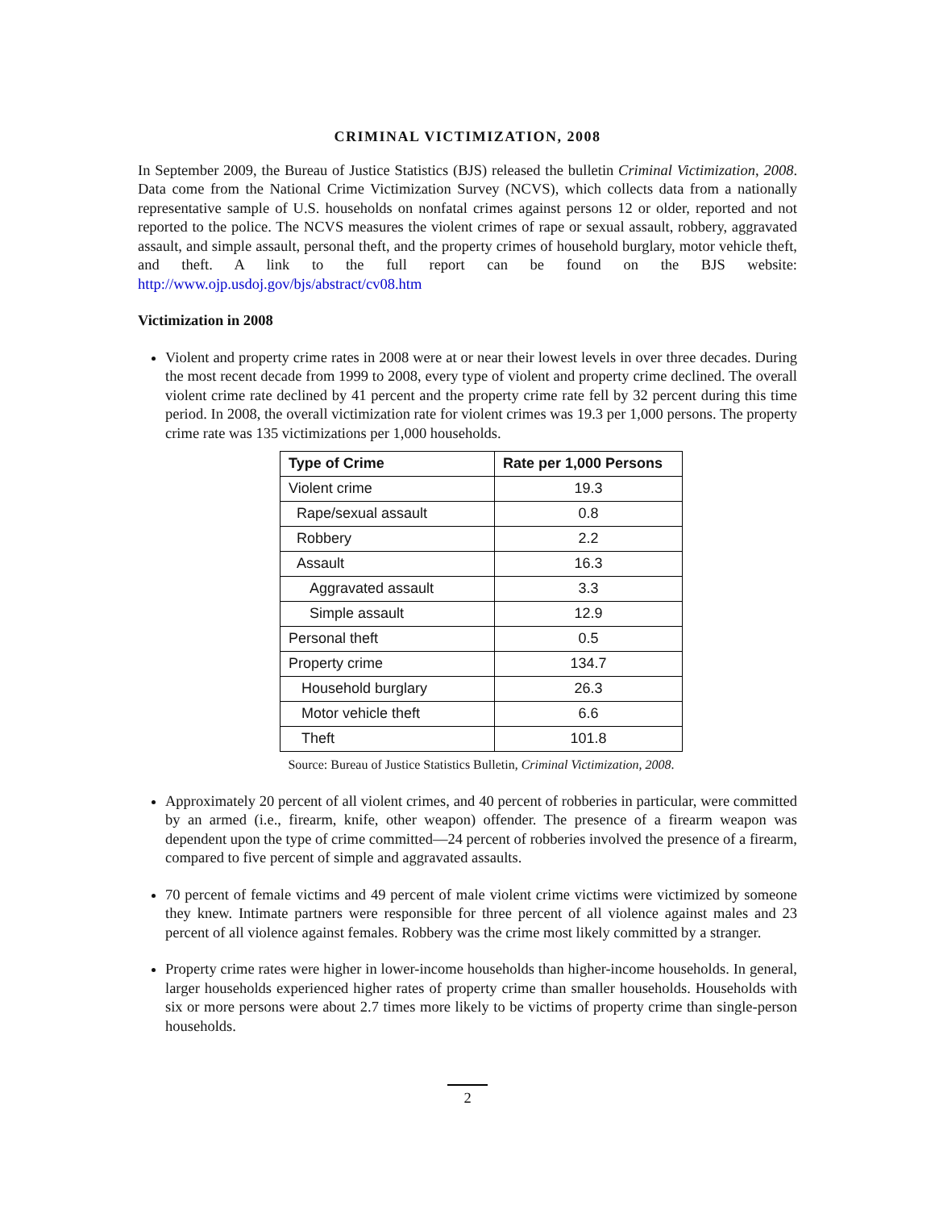CRIMINAL VICTIMIZATION, 2008
In September 2009, the Bureau of Justice Statistics (BJS) released the bulletin Criminal Victimization, 2008. Data come from the National Crime Victimization Survey (NCVS), which collects data from a nationally representative sample of U.S. households on nonfatal crimes against persons 12 or older, reported and not reported to the police. The NCVS measures the violent crimes of rape or sexual assault, robbery, aggravated assault, and simple assault, personal theft, and the property crimes of household burglary, motor vehicle theft, and theft. A link to the full report can be found on the BJS website: http://www.ojp.usdoj.gov/bjs/abstract/cv08.htm
Victimization in 2008
Violent and property crime rates in 2008 were at or near their lowest levels in over three decades. During the most recent decade from 1999 to 2008, every type of violent and property crime declined. The overall violent crime rate declined by 41 percent and the property crime rate fell by 32 percent during this time period. In 2008, the overall victimization rate for violent crimes was 19.3 per 1,000 persons. The property crime rate was 135 victimizations per 1,000 households.
| Type of Crime | Rate per 1,000 Persons |
| --- | --- |
| Violent crime | 19.3 |
| Rape/sexual assault | 0.8 |
| Robbery | 2.2 |
| Assault | 16.3 |
| Aggravated assault | 3.3 |
| Simple assault | 12.9 |
| Personal theft | 0.5 |
| Property crime | 134.7 |
| Household burglary | 26.3 |
| Motor vehicle theft | 6.6 |
| Theft | 101.8 |
Source: Bureau of Justice Statistics Bulletin, Criminal Victimization, 2008.
Approximately 20 percent of all violent crimes, and 40 percent of robberies in particular, were committed by an armed (i.e., firearm, knife, other weapon) offender. The presence of a firearm weapon was dependent upon the type of crime committed—24 percent of robberies involved the presence of a firearm, compared to five percent of simple and aggravated assaults.
70 percent of female victims and 49 percent of male violent crime victims were victimized by someone they knew. Intimate partners were responsible for three percent of all violence against males and 23 percent of all violence against females. Robbery was the crime most likely committed by a stranger.
Property crime rates were higher in lower-income households than higher-income households. In general, larger households experienced higher rates of property crime than smaller households. Households with six or more persons were about 2.7 times more likely to be victims of property crime than single-person households.
2